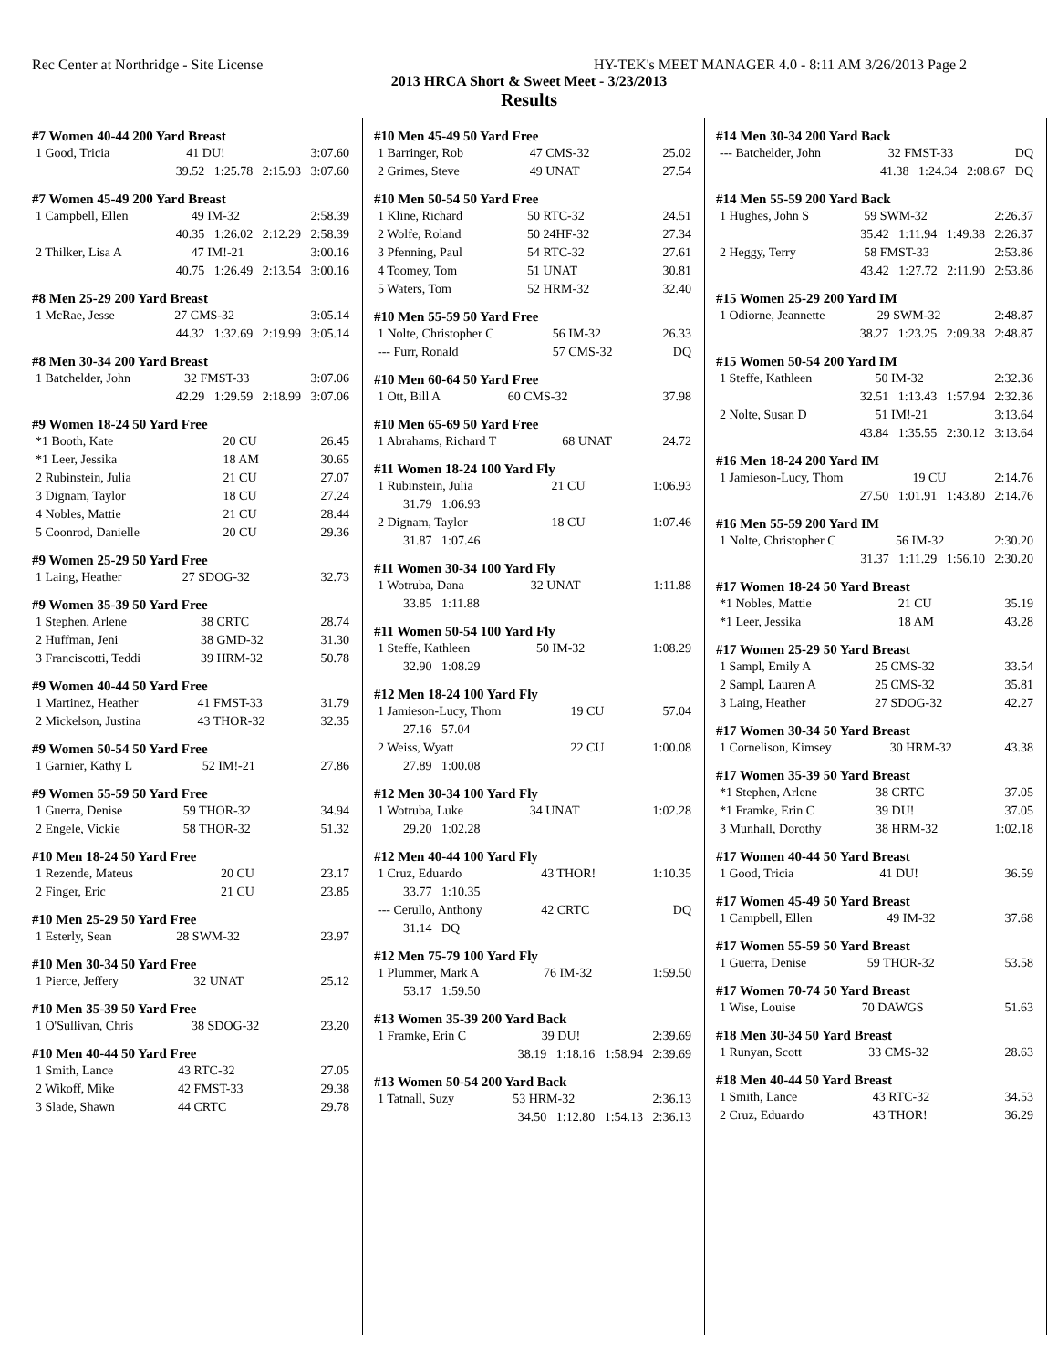Rec Center at Northridge - Site License HY-TEK's MEET MANAGER 4.0 - 8:11 AM 3/26/2013 Page 2
2013 HRCA Short & Sweet Meet - 3/23/2013
Results
#7 Women 40-44 200 Yard Breast
| 1 Good, Tricia | 41 DU! | 3:07.60 |
| 39.52 1:25.78 2:15.93 3:07.60 | | |
#7 Women 45-49 200 Yard Breast
| 1 Campbell, Ellen | 49 IM-32 | 2:58.39 |
| 40.35 1:26.02 2:12.29 2:58.39 | | |
| 2 Thilker, Lisa A | 47 IM!-21 | 3:00.16 |
| 40.75 1:26.49 2:13.54 3:00.16 | | |
#8 Men 25-29 200 Yard Breast
| 1 McRae, Jesse | 27 CMS-32 | 3:05.14 |
| 44.32 1:32.69 2:19.99 3:05.14 | | |
#8 Men 30-34 200 Yard Breast
| 1 Batchelder, John | 32 FMST-33 | 3:07.06 |
| 42.29 1:29.59 2:18.99 3:07.06 | | |
#9 Women 18-24 50 Yard Free
| *1 Booth, Kate | 20 CU | 26.45 |
| *1 Leer, Jessika | 18 AM | 30.65 |
| 2 Rubinstein, Julia | 21 CU | 27.07 |
| 3 Dignam, Taylor | 18 CU | 27.24 |
| 4 Nobles, Mattie | 21 CU | 28.44 |
| 5 Coonrod, Danielle | 20 CU | 29.36 |
#9 Women 25-29 50 Yard Free
| 1 Laing, Heather | 27 SDOG-32 | 32.73 |
#9 Women 35-39 50 Yard Free
| 1 Stephen, Arlene | 38 CRTC | 28.74 |
| 2 Huffman, Jeni | 38 GMD-32 | 31.30 |
| 3 Franciscotti, Teddi | 39 HRM-32 | 50.78 |
#9 Women 40-44 50 Yard Free
| 1 Martinez, Heather | 41 FMST-33 | 31.79 |
| 2 Mickelson, Justina | 43 THOR-32 | 32.35 |
#9 Women 50-54 50 Yard Free
| 1 Garnier, Kathy L | 52 IM!-21 | 27.86 |
#9 Women 55-59 50 Yard Free
| 1 Guerra, Denise | 59 THOR-32 | 34.94 |
| 2 Engele, Vickie | 58 THOR-32 | 51.32 |
#10 Men 18-24 50 Yard Free
| 1 Rezende, Mateus | 20 CU | 23.17 |
| 2 Finger, Eric | 21 CU | 23.85 |
#10 Men 25-29 50 Yard Free
| 1 Esterly, Sean | 28 SWM-32 | 23.97 |
#10 Men 30-34 50 Yard Free
| 1 Pierce, Jeffery | 32 UNAT | 25.12 |
#10 Men 35-39 50 Yard Free
| 1 O'Sullivan, Chris | 38 SDOG-32 | 23.20 |
#10 Men 40-44 50 Yard Free
| 1 Smith, Lance | 43 RTC-32 | 27.05 |
| 2 Wikoff, Mike | 42 FMST-33 | 29.38 |
| 3 Slade, Shawn | 44 CRTC | 29.78 |
#10 Men 45-49 50 Yard Free
| 1 Barringer, Rob | 47 CMS-32 | 25.02 |
| 2 Grimes, Steve | 49 UNAT | 27.54 |
#10 Men 50-54 50 Yard Free
| 1 Kline, Richard | 50 RTC-32 | 24.51 |
| 2 Wolfe, Roland | 50 24HF-32 | 27.34 |
| 3 Pfenning, Paul | 54 RTC-32 | 27.61 |
| 4 Toomey, Tom | 51 UNAT | 30.81 |
| 5 Waters, Tom | 52 HRM-32 | 32.40 |
#10 Men 55-59 50 Yard Free
| 1 Nolte, Christopher C | 56 IM-32 | 26.33 |
| --- Furr, Ronald | 57 CMS-32 | DQ |
#10 Men 60-64 50 Yard Free
| 1 Ott, Bill A | 60 CMS-32 | 37.98 |
#10 Men 65-69 50 Yard Free
| 1 Abrahams, Richard T | 68 UNAT | 24.72 |
#11 Women 18-24 100 Yard Fly
| 1 Rubinstein, Julia | 21 CU | 1:06.93 |
| 31.79 1:06.93 | | |
| 2 Dignam, Taylor | 18 CU | 1:07.46 |
| 31.87 1:07.46 | | |
#11 Women 30-34 100 Yard Fly
| 1 Wotruba, Dana | 32 UNAT | 1:11.88 |
| 33.85 1:11.88 | | |
#11 Women 50-54 100 Yard Fly
| 1 Steffe, Kathleen | 50 IM-32 | 1:08.29 |
| 32.90 1:08.29 | | |
#12 Men 18-24 100 Yard Fly
| 1 Jamieson-Lucy, Thom | 19 CU | 57.04 |
| 27.16 57.04 | | |
| 2 Weiss, Wyatt | 22 CU | 1:00.08 |
| 27.89 1:00.08 | | |
#12 Men 30-34 100 Yard Fly
| 1 Wotruba, Luke | 34 UNAT | 1:02.28 |
| 29.20 1:02.28 | | |
#12 Men 40-44 100 Yard Fly
| 1 Cruz, Eduardo | 43 THOR! | 1:10.35 |
| 33.77 1:10.35 | | |
| --- Cerullo, Anthony | 42 CRTC | DQ |
| 31.14 DQ | | |
#12 Men 75-79 100 Yard Fly
| 1 Plummer, Mark A | 76 IM-32 | 1:59.50 |
| 53.17 1:59.50 | | |
#13 Women 35-39 200 Yard Back
| 1 Framke, Erin C | 39 DU! | 2:39.69 |
| 38.19 1:18.16 1:58.94 2:39.69 | | |
#13 Women 50-54 200 Yard Back
| 1 Tatnall, Suzy | 53 HRM-32 | 2:36.13 |
| 34.50 1:12.80 1:54.13 2:36.13 | | |
#14 Men 30-34 200 Yard Back
| --- Batchelder, John | 32 FMST-33 | DQ |
| 41.38 1:24.34 2:08.67 DQ | | |
#14 Men 55-59 200 Yard Back
| 1 Hughes, John S | 59 SWM-32 | 2:26.37 |
| 35.42 1:11.94 1:49.38 2:26.37 | | |
| 2 Heggy, Terry | 58 FMST-33 | 2:53.86 |
| 43.42 1:27.72 2:11.90 2:53.86 | | |
#15 Women 25-29 200 Yard IM
| 1 Odiorne, Jeannette | 29 SWM-32 | 2:48.87 |
| 38.27 1:23.25 2:09.38 2:48.87 | | |
#15 Women 50-54 200 Yard IM
| 1 Steffe, Kathleen | 50 IM-32 | 2:32.36 |
| 32.51 1:13.43 1:57.94 2:32.36 | | |
| 2 Nolte, Susan D | 51 IM!-21 | 3:13.64 |
| 43.84 1:35.55 2:30.12 3:13.64 | | |
#16 Men 18-24 200 Yard IM
| 1 Jamieson-Lucy, Thom | 19 CU | 2:14.76 |
| 27.50 1:01.91 1:43.80 2:14.76 | | |
#16 Men 55-59 200 Yard IM
| 1 Nolte, Christopher C | 56 IM-32 | 2:30.20 |
| 31.37 1:11.29 1:56.10 2:30.20 | | |
#17 Women 18-24 50 Yard Breast
| *1 Nobles, Mattie | 21 CU | 35.19 |
| *1 Leer, Jessika | 18 AM | 43.28 |
#17 Women 25-29 50 Yard Breast
| 1 Sampl, Emily A | 25 CMS-32 | 33.54 |
| 2 Sampl, Lauren A | 25 CMS-32 | 35.81 |
| 3 Laing, Heather | 27 SDOG-32 | 42.27 |
#17 Women 30-34 50 Yard Breast
| 1 Cornelison, Kimsey | 30 HRM-32 | 43.38 |
#17 Women 35-39 50 Yard Breast
| *1 Stephen, Arlene | 38 CRTC | 37.05 |
| *1 Framke, Erin C | 39 DU! | 37.05 |
| 3 Munhall, Dorothy | 38 HRM-32 | 1:02.18 |
#17 Women 40-44 50 Yard Breast
| 1 Good, Tricia | 41 DU! | 36.59 |
#17 Women 45-49 50 Yard Breast
| 1 Campbell, Ellen | 49 IM-32 | 37.68 |
#17 Women 55-59 50 Yard Breast
| 1 Guerra, Denise | 59 THOR-32 | 53.58 |
#17 Women 70-74 50 Yard Breast
| 1 Wise, Louise | 70 DAWGS | 51.63 |
#18 Men 30-34 50 Yard Breast
| 1 Runyan, Scott | 33 CMS-32 | 28.63 |
#18 Men 40-44 50 Yard Breast
| 1 Smith, Lance | 43 RTC-32 | 34.53 |
| 2 Cruz, Eduardo | 43 THOR! | 36.29 |